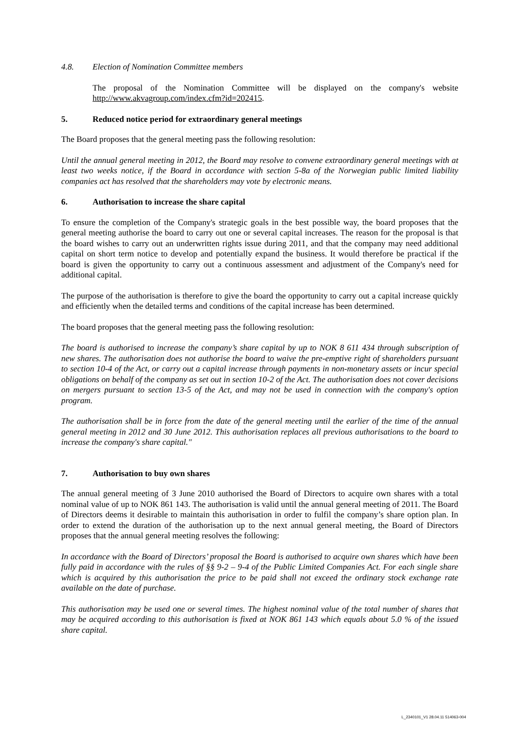4.8. Election of Nomination Committee members
The proposal of the Nomination Committee will be displayed on the company's website http://www.akvagroup.com/index.cfm?id=202415.
5. Reduced notice period for extraordinary general meetings
The Board proposes that the general meeting pass the following resolution:
Until the annual general meeting in 2012, the Board may resolve to convene extraordinary general meetings with at least two weeks notice, if the Board in accordance with section 5-8a of the Norwegian public limited liability companies act has resolved that the shareholders may vote by electronic means.
6. Authorisation to increase the share capital
To ensure the completion of the Company's strategic goals in the best possible way, the board proposes that the general meeting authorise the board to carry out one or several capital increases. The reason for the proposal is that the board wishes to carry out an underwritten rights issue during 2011, and that the company may need additional capital on short term notice to develop and potentially expand the business. It would therefore be practical if the board is given the opportunity to carry out a continuous assessment and adjustment of the Company's need for additional capital.
The purpose of the authorisation is therefore to give the board the opportunity to carry out a capital increase quickly and efficiently when the detailed terms and conditions of the capital increase has been determined.
The board proposes that the general meeting pass the following resolution:
The board is authorised to increase the company’s share capital by up to NOK 8 611 434 through subscription of new shares. The authorisation does not authorise the board to waive the pre-emptive right of shareholders pursuant to section 10-4 of the Act, or carry out a capital increase through payments in non-monetary assets or incur special obligations on behalf of the company as set out in section 10-2 of the Act. The authorisation does not cover decisions on mergers pursuant to section 13-5 of the Act, and may not be used in connection with the company's option program.
The authorisation shall be in force from the date of the general meeting until the earlier of the time of the annual general meeting in 2012 and 30 June 2012. This authorisation replaces all previous authorisations to the board to increase the company's share capital."
7. Authorisation to buy own shares
The annual general meeting of 3 June 2010 authorised the Board of Directors to acquire own shares with a total nominal value of up to NOK 861 143. The authorisation is valid until the annual general meeting of 2011. The Board of Directors deems it desirable to maintain this authorisation in order to fulfil the company’s share option plan. In order to extend the duration of the authorisation up to the next annual general meeting, the Board of Directors proposes that the annual general meeting resolves the following:
In accordance with the Board of Directors’ proposal the Board is authorised to acquire own shares which have been fully paid in accordance with the rules of §§ 9-2 – 9-4 of the Public Limited Companies Act. For each single share which is acquired by this authorisation the price to be paid shall not exceed the ordinary stock exchange rate available on the date of purchase.
This authorisation may be used one or several times. The highest nominal value of the total number of shares that may be acquired according to this authorisation is fixed at NOK 861 143 which equals about 5.0 % of the issued share capital.
L_2340101_V1 28.04.11 514063-004